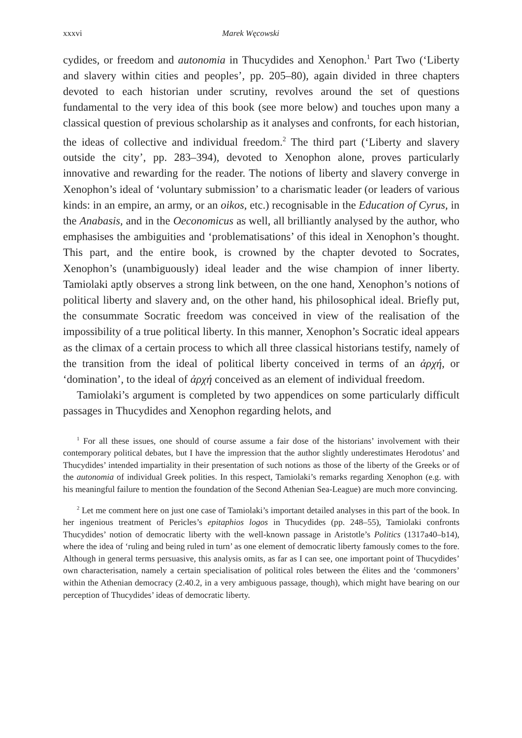xxxvi Marek Węcowski
cydides, or freedom and autonomia in Thucydides and Xenophon.<sup>1</sup> Part Two (‘Liberty and slavery within cities and peoples’, pp. 205–80), again divided in three chapters devoted to each historian under scrutiny, revolves around the set of questions fundamental to the very idea of this book (see more below) and touches upon many a classical question of previous scholarship as it analyses and confronts, for each historian, the ideas of collective and individual freedom.<sup>2</sup> The third part (‘Liberty and slavery outside the city’, pp. 283–394), devoted to Xenophon alone, proves particularly innovative and rewarding for the reader. The notions of liberty and slavery converge in Xenophon’s ideal of ‘voluntary submission’ to a charismatic leader (or leaders of various kinds: in an empire, an army, or an oikos, etc.) recognisable in the Education of Cyrus, in the Anabasis, and in the Oeconomicus as well, all brilliantly analysed by the author, who emphasises the ambiguities and ‘problematisations’ of this ideal in Xenophon’s thought. This part, and the entire book, is crowned by the chapter devoted to Socrates, Xenophon’s (unambiguously) ideal leader and the wise champion of inner liberty. Tamiolaki aptly observes a strong link between, on the one hand, Xenophon’s notions of political liberty and slavery and, on the other hand, his philosophical ideal. Briefly put, the consummate Socratic freedom was conceived in view of the realisation of the impossibility of a true political liberty. In this manner, Xenophon’s Socratic ideal appears as the climax of a certain process to which all three classical historians testify, namely of the transition from the ideal of political liberty conceived in terms of an ἀρχή, or ‘domination’, to the ideal of ἀρχή conceived as an element of individual freedom.
Tamiolaki’s argument is completed by two appendices on some particularly difficult passages in Thucydides and Xenophon regarding helots, and
<sup>1</sup> For all these issues, one should of course assume a fair dose of the historians’ involvement with their contemporary political debates, but I have the impression that the author slightly underestimates Herodotus’ and Thucydides’ intended impartiality in their presentation of such notions as those of the liberty of the Greeks or of the autonomia of individual Greek polities. In this respect, Tamiolaki’s remarks regarding Xenophon (e.g. with his meaningful failure to mention the foundation of the Second Athenian Sea-League) are much more convincing.
<sup>2</sup> Let me comment here on just one case of Tamiolaki’s important detailed analyses in this part of the book. In her ingenious treatment of Pericles’s epitaphios logos in Thucydides (pp. 248–55), Tamiolaki confronts Thucydides’ notion of democratic liberty with the well-known passage in Aristotle’s Politics (1317a40–b14), where the idea of ‘ruling and being ruled in turn’ as one element of democratic liberty famously comes to the fore. Although in general terms persuasive, this analysis omits, as far as I can see, one important point of Thucydides’ own characterisation, namely a certain specialisation of political roles between the élites and the ‘commoners’ within the Athenian democracy (2.40.2, in a very ambiguous passage, though), which might have bearing on our perception of Thucydides’ ideas of democratic liberty.